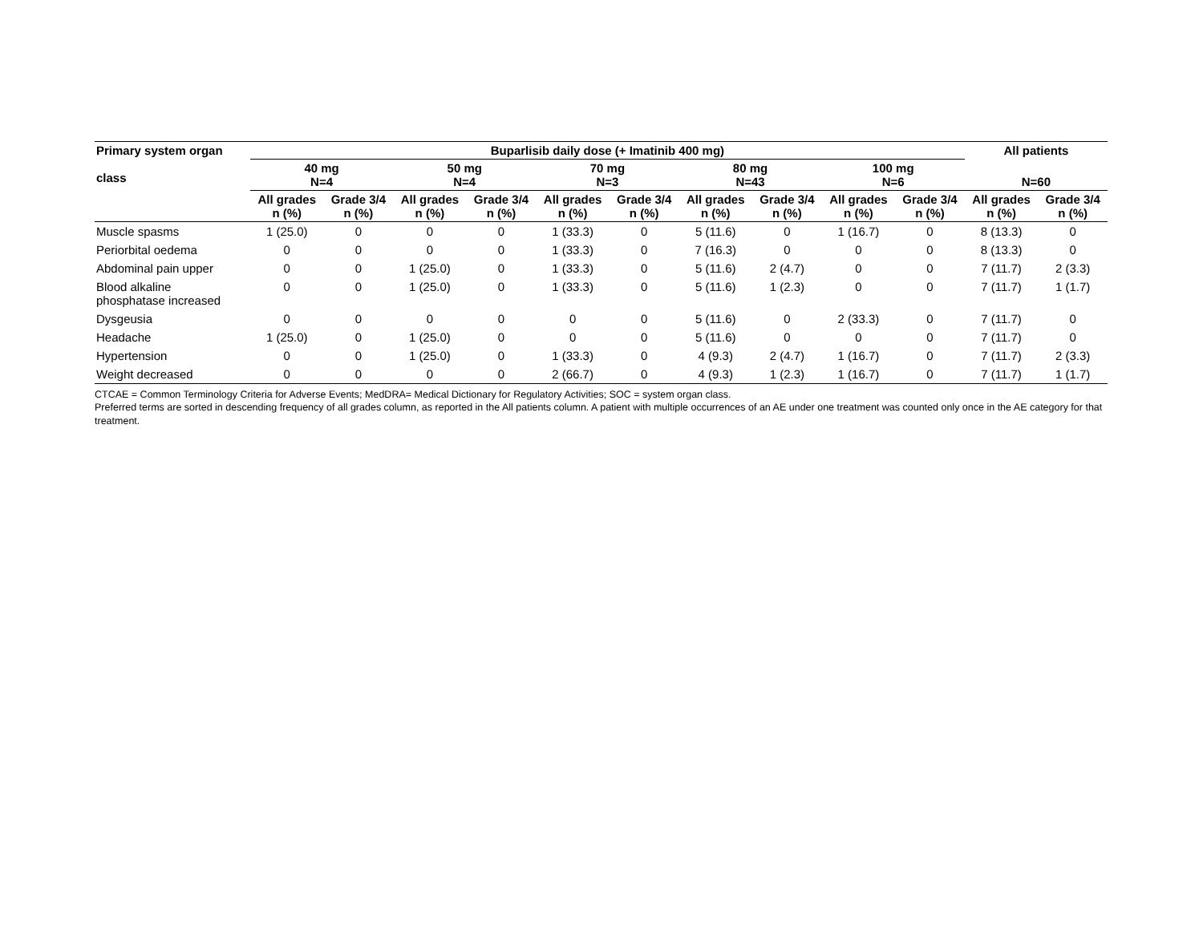| Primary system organ class | Buparlisib daily dose (+ Imatinib 400 mg) | | | | | | | | | | All patients | |
| --- | --- | --- | --- | --- | --- | --- | --- | --- | --- | --- | --- | --- |
| | 40 mg N=4 | | 50 mg N=4 | | 70 mg N=3 | | 80 mg N=43 | | 100 mg N=6 | | N=60 | |
| | All grades n (%) | Grade 3/4 n (%) | All grades n (%) | Grade 3/4 n (%) | All grades n (%) | Grade 3/4 n (%) | All grades n (%) | Grade 3/4 n (%) | All grades n (%) | Grade 3/4 n (%) | All grades n (%) | Grade 3/4 n (%) |
| Muscle spasms | 1 (25.0) | 0 | 0 | 0 | 1 (33.3) | 0 | 5 (11.6) | 0 | 1 (16.7) | 0 | 8 (13.3) | 0 |
| Periorbital oedema | 0 | 0 | 0 | 0 | 1 (33.3) | 0 | 7 (16.3) | 0 | 0 | 0 | 8 (13.3) | 0 |
| Abdominal pain upper | 0 | 0 | 1 (25.0) | 0 | 1 (33.3) | 0 | 5 (11.6) | 2 (4.7) | 0 | 0 | 7 (11.7) | 2 (3.3) |
| Blood alkaline phosphatase increased | 0 | 0 | 1 (25.0) | 0 | 1 (33.3) | 0 | 5 (11.6) | 1 (2.3) | 0 | 0 | 7 (11.7) | 1 (1.7) |
| Dysgeusia | 0 | 0 | 0 | 0 | 0 | 0 | 5 (11.6) | 0 | 2 (33.3) | 0 | 7 (11.7) | 0 |
| Headache | 1 (25.0) | 0 | 1 (25.0) | 0 | 0 | 0 | 5 (11.6) | 0 | 0 | 0 | 7 (11.7) | 0 |
| Hypertension | 0 | 0 | 1 (25.0) | 0 | 1 (33.3) | 0 | 4 (9.3) | 2 (4.7) | 1 (16.7) | 0 | 7 (11.7) | 2 (3.3) |
| Weight decreased | 0 | 0 | 0 | 0 | 2 (66.7) | 0 | 4 (9.3) | 1 (2.3) | 1 (16.7) | 0 | 7 (11.7) | 1 (1.7) |
CTCAE = Common Terminology Criteria for Adverse Events; MedDRA= Medical Dictionary for Regulatory Activities; SOC = system organ class.
Preferred terms are sorted in descending frequency of all grades column, as reported in the All patients column. A patient with multiple occurrences of an AE under one treatment was counted only once in the AE category for that treatment.